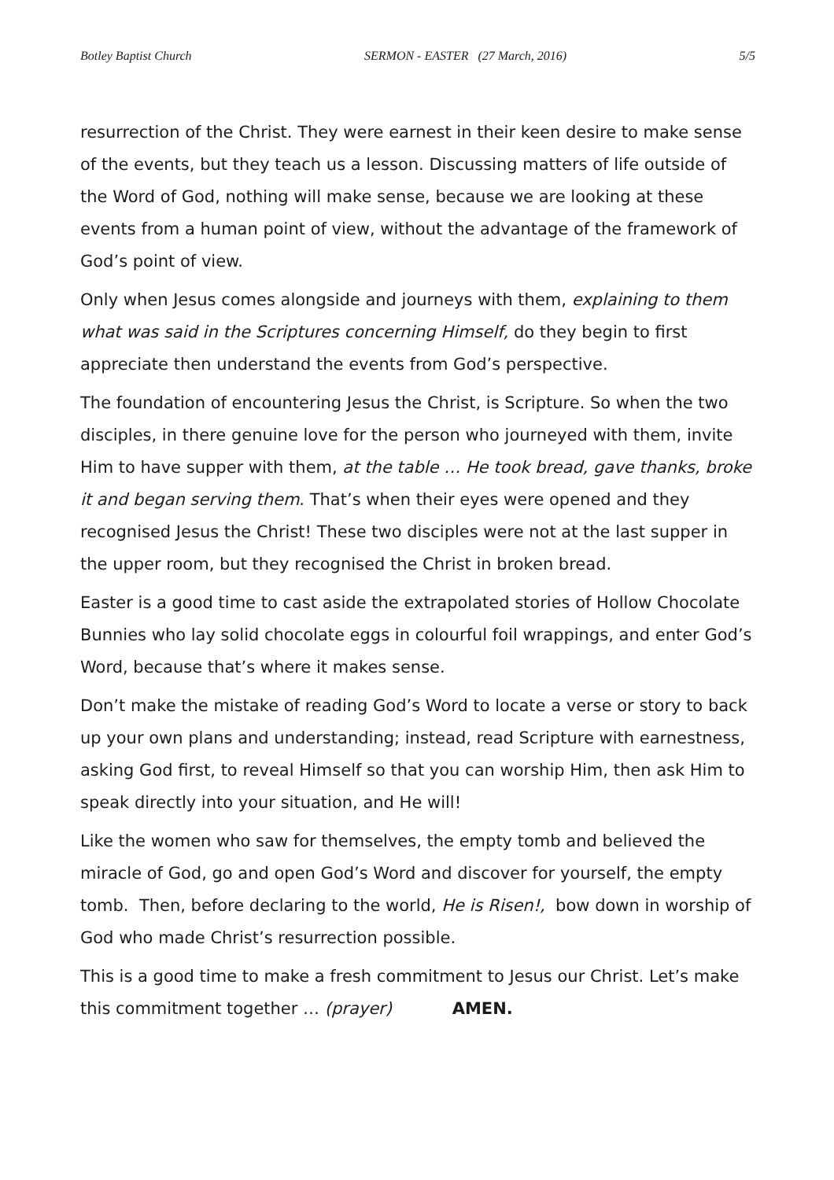Botley Baptist Church SERMON - EASTER (27 March, 2016) 5/5
resurrection of the Christ. They were earnest in their keen desire to make sense of the events, but they teach us a lesson. Discussing matters of life outside of the Word of God, nothing will make sense, because we are looking at these events from a human point of view, without the advantage of the framework of God’s point of view.
Only when Jesus comes alongside and journeys with them, explaining to them what was said in the Scriptures concerning Himself, do they begin to first appreciate then understand the events from God’s perspective.
The foundation of encountering Jesus the Christ, is Scripture. So when the two disciples, in there genuine love for the person who journeyed with them, invite Him to have supper with them, at the table … He took bread, gave thanks, broke it and began serving them. That’s when their eyes were opened and they recognised Jesus the Christ! These two disciples were not at the last supper in the upper room, but they recognised the Christ in broken bread.
Easter is a good time to cast aside the extrapolated stories of Hollow Chocolate Bunnies who lay solid chocolate eggs in colourful foil wrappings, and enter God’s Word, because that’s where it makes sense.
Don’t make the mistake of reading God’s Word to locate a verse or story to back up your own plans and understanding; instead, read Scripture with earnestness, asking God first, to reveal Himself so that you can worship Him, then ask Him to speak directly into your situation, and He will!
Like the women who saw for themselves, the empty tomb and believed the miracle of God, go and open God’s Word and discover for yourself, the empty tomb. Then, before declaring to the world, He is Risen!, bow down in worship of God who made Christ’s resurrection possible.
This is a good time to make a fresh commitment to Jesus our Christ. Let’s make this commitment together … (prayer) AMEN.